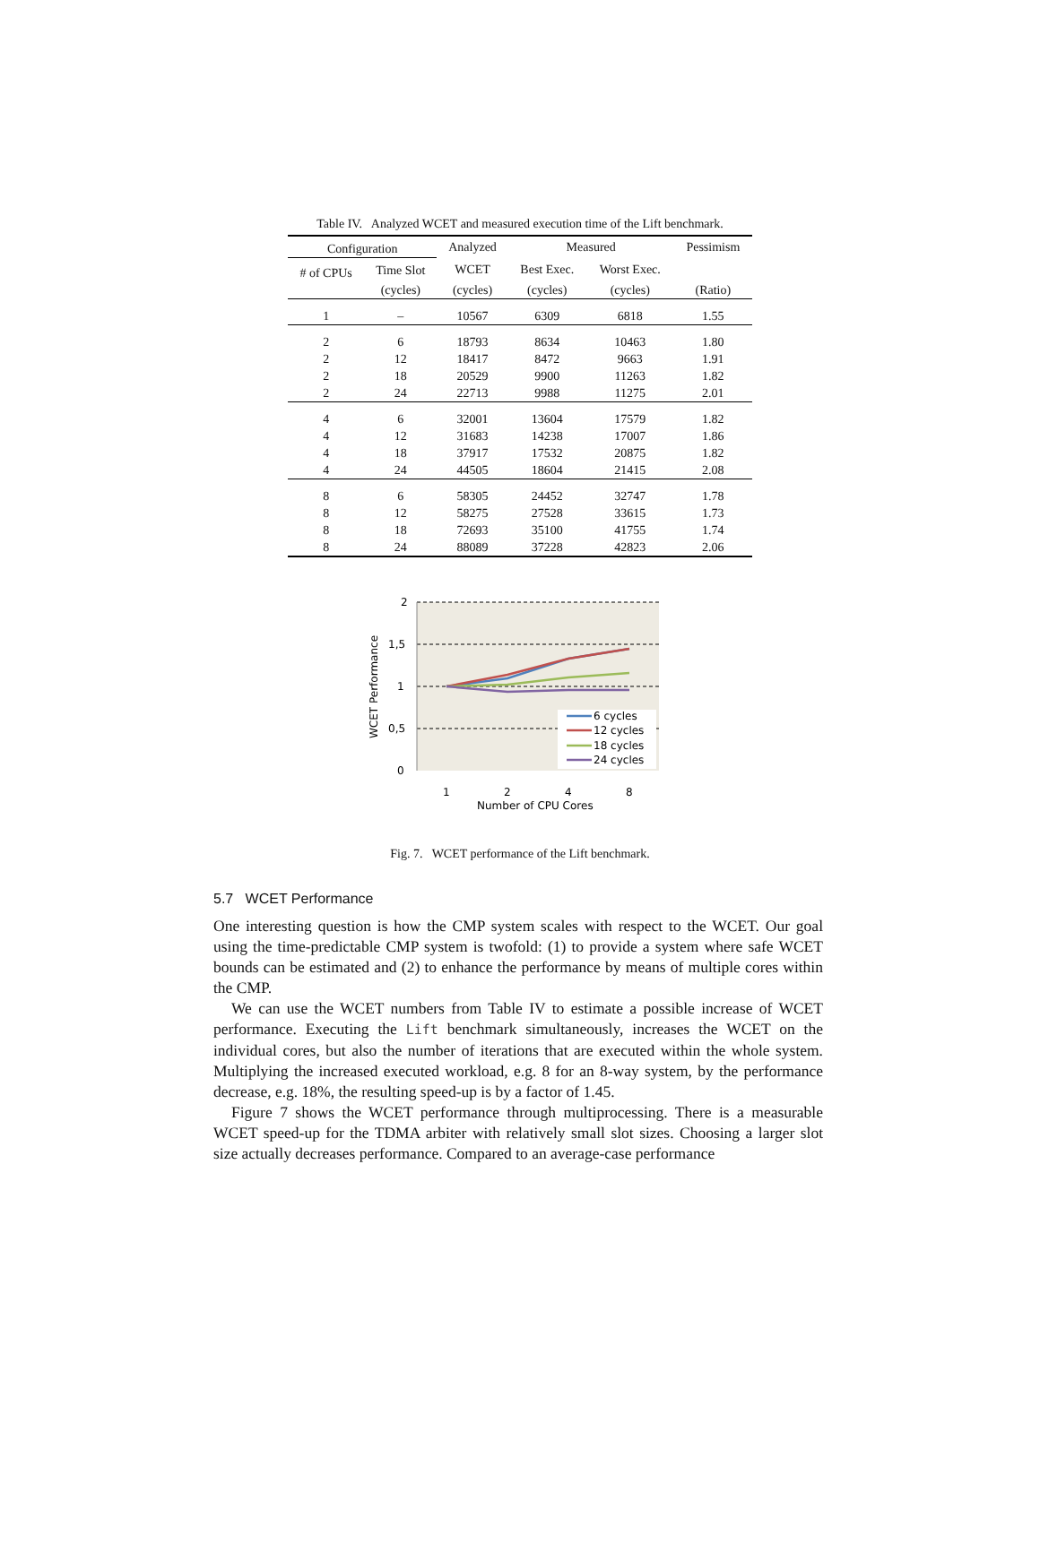Table IV. Analyzed WCET and measured execution time of the Lift benchmark.
| Configuration | | Analyzed | Measured | | Pessimism |
| --- | --- | --- | --- | --- | --- |
| # of CPUs | Time Slot | WCET | Best Exec. | Worst Exec. | |
| | (cycles) | (cycles) | (cycles) | (cycles) | (Ratio) |
| 1 | – | 10567 | 6309 | 6818 | 1.55 |
| 2 | 6 | 18793 | 8634 | 10463 | 1.80 |
| 2 | 12 | 18417 | 8472 | 9663 | 1.91 |
| 2 | 18 | 20529 | 9900 | 11263 | 1.82 |
| 2 | 24 | 22713 | 9988 | 11275 | 2.01 |
| 4 | 6 | 32001 | 13604 | 17579 | 1.82 |
| 4 | 12 | 31683 | 14238 | 17007 | 1.86 |
| 4 | 18 | 37917 | 17532 | 20875 | 1.82 |
| 4 | 24 | 44505 | 18604 | 21415 | 2.08 |
| 8 | 6 | 58305 | 24452 | 32747 | 1.78 |
| 8 | 12 | 58275 | 27528 | 33615 | 1.73 |
| 8 | 18 | 72693 | 35100 | 41755 | 1.74 |
| 8 | 24 | 88089 | 37228 | 42823 | 2.06 |
2
1,5
1
0,5
0
1
2
4
8
Number of CPU Cores
WCET Performance
6 cycles
12 cycles
18 cycles
24 cycles
Fig. 7. WCET performance of the Lift benchmark.
5.7 WCET Performance
One interesting question is how the CMP system scales with respect to the WCET. Our goal using the time-predictable CMP system is twofold: (1) to provide a system where safe WCET bounds can be estimated and (2) to enhance the performance by means of multiple cores within the CMP.
We can use the WCET numbers from Table IV to estimate a possible increase of WCET performance. Executing the Lift benchmark simultaneously, increases the WCET on the individual cores, but also the number of iterations that are executed within the whole system. Multiplying the increased executed workload, e.g. 8 for an 8-way system, by the performance decrease, e.g. 18%, the resulting speed-up is by a factor of 1.45.
Figure 7 shows the WCET performance through multiprocessing. There is a measurable WCET speed-up for the TDMA arbiter with relatively small slot sizes. Choosing a larger slot size actually decreases performance. Compared to an average-case performance